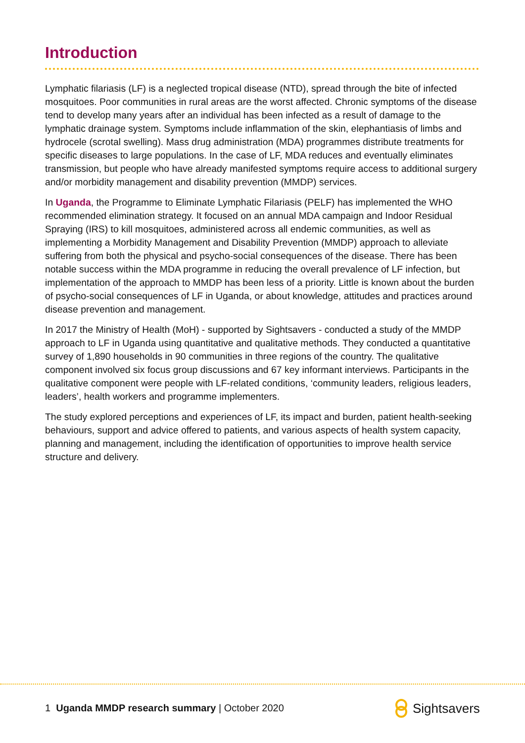Introduction
Lymphatic filariasis (LF) is a neglected tropical disease (NTD), spread through the bite of infected mosquitoes. Poor communities in rural areas are the worst affected. Chronic symptoms of the disease tend to develop many years after an individual has been infected as a result of damage to the lymphatic drainage system. Symptoms include inflammation of the skin, elephantiasis of limbs and hydrocele (scrotal swelling). Mass drug administration (MDA) programmes distribute treatments for specific diseases to large populations. In the case of LF, MDA reduces and eventually eliminates transmission, but people who have already manifested symptoms require access to additional surgery and/or morbidity management and disability prevention (MMDP) services.
In Uganda, the Programme to Eliminate Lymphatic Filariasis (PELF) has implemented the WHO recommended elimination strategy. It focused on an annual MDA campaign and Indoor Residual Spraying (IRS) to kill mosquitoes, administered across all endemic communities, as well as implementing a Morbidity Management and Disability Prevention (MMDP) approach to alleviate suffering from both the physical and psycho-social consequences of the disease. There has been notable success within the MDA programme in reducing the overall prevalence of LF infection, but implementation of the approach to MMDP has been less of a priority. Little is known about the burden of psycho-social consequences of LF in Uganda, or about knowledge, attitudes and practices around disease prevention and management.
In 2017 the Ministry of Health (MoH) - supported by Sightsavers - conducted a study of the MMDP approach to LF in Uganda using quantitative and qualitative methods. They conducted a quantitative survey of 1,890 households in 90 communities in three regions of the country. The qualitative component involved six focus group discussions and 67 key informant interviews. Participants in the qualitative component were people with LF-related conditions, ‘community leaders, religious leaders, leaders’, health workers and programme implementers.
The study explored perceptions and experiences of LF, its impact and burden, patient health-seeking behaviours, support and advice offered to patients, and various aspects of health system capacity, planning and management, including the identification of opportunities to improve health service structure and delivery.
1 Uganda MMDP research summary | October 2020
Sightsavers